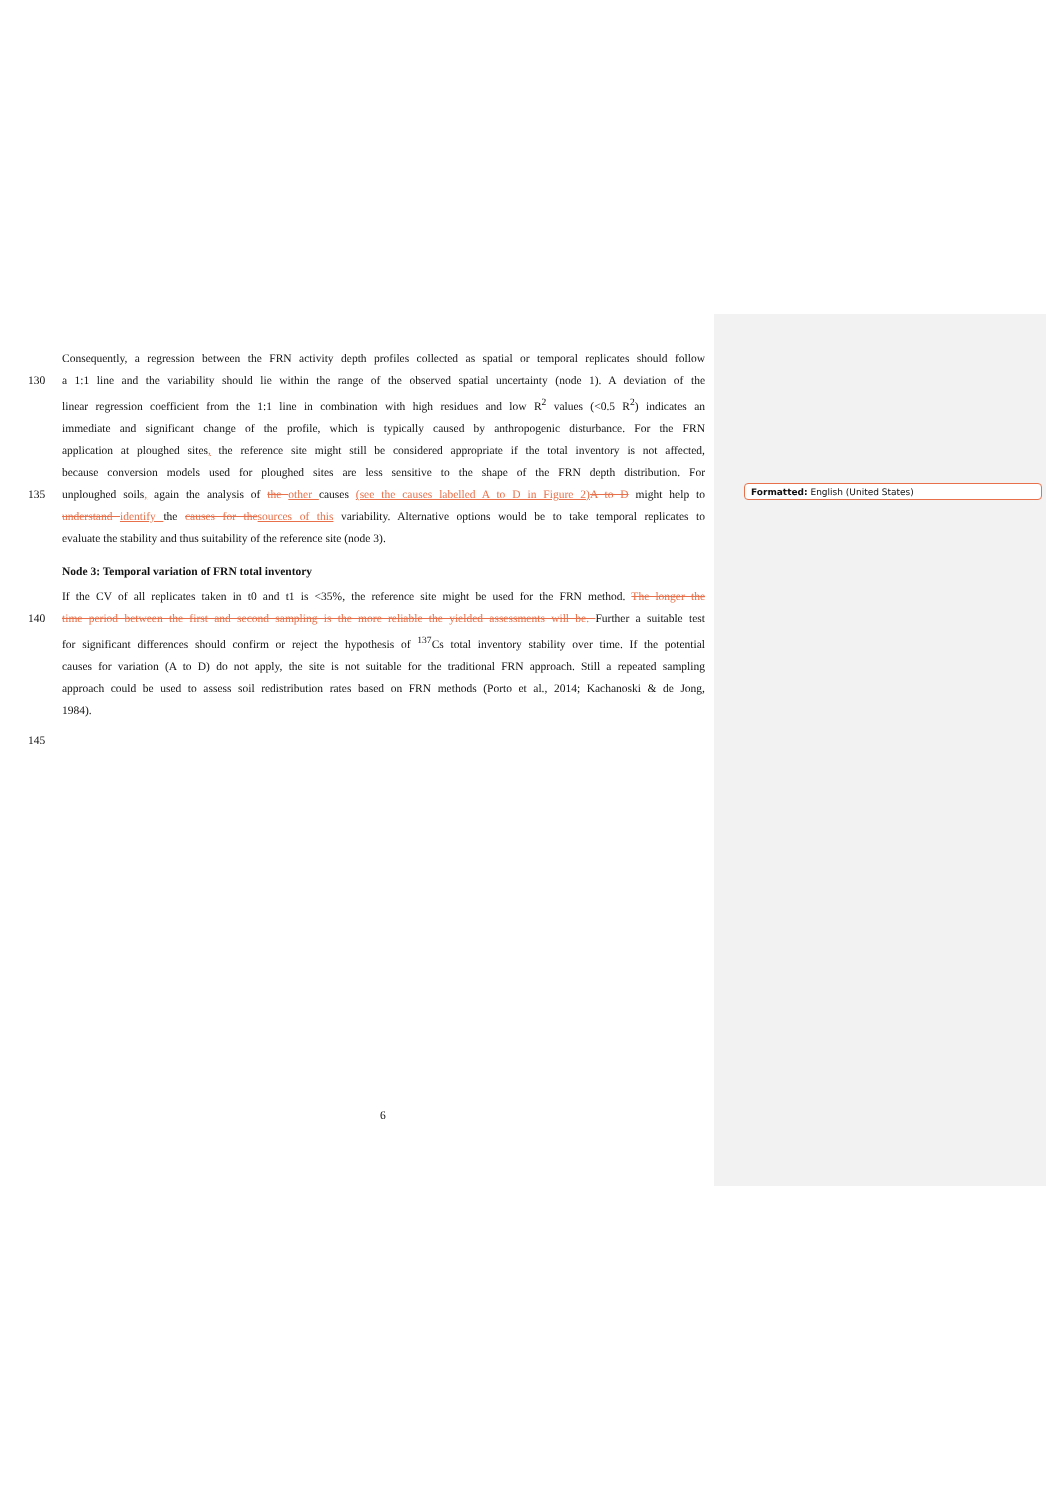Formatted: English (United States)
Consequently, a regression between the FRN activity depth profiles collected as spatial or temporal replicates should follow
130 a 1:1 line and the variability should lie within the range of the observed spatial uncertainty (node 1). A deviation of the
linear regression coefficient from the 1:1 line in combination with high residues and low R<sup>2</sup> values (<0.5 R<sup>2</sup>) indicates an
immediate and significant change of the profile, which is typically caused by anthropogenic disturbance. For the FRN
application at ploughed sites, the reference site might still be considered appropriate if the total inventory is not affected,
because conversion models used for ploughed sites are less sensitive to the shape of the FRN depth distribution. For
135 unploughed soils, again the analysis of the other causes (see the causes labelled A to D in Figure 2)A to D might help to
understand identify the causes for thesources of this variability. Alternative options would be to take temporal replicates to
evaluate the stability and thus suitability of the reference site (node 3).
Node 3: Temporal variation of FRN total inventory
If the CV of all replicates taken in t0 and t1 is <35%, the reference site might be used for the FRN method. The longer the
140 time period between the first and second sampling is the more reliable the yielded assessments will be. Further a suitable test
for significant differences should confirm or reject the hypothesis of <sup>137</sup>Cs total inventory stability over time. If the potential
causes for variation (A to D) do not apply, the site is not suitable for the traditional FRN approach. Still a repeated sampling
approach could be used to assess soil redistribution rates based on FRN methods (Porto et al., 2014; Kachanoski & de Jong,
1984).
145
6